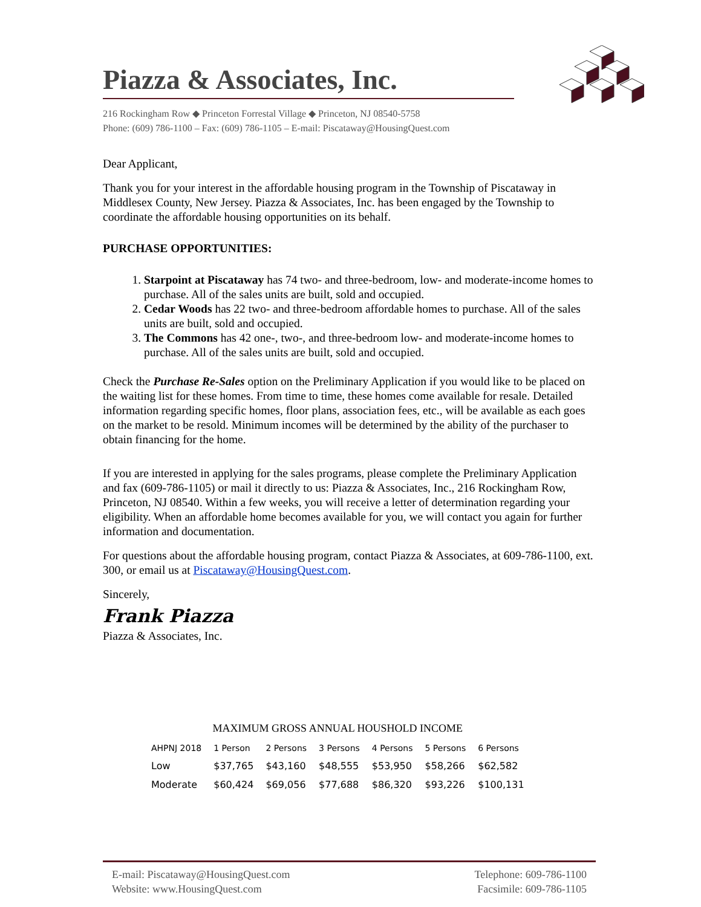Piazza & Associates, Inc.
216 Rockingham Row ◆ Princeton Forrestal Village ◆ Princeton, NJ 08540-5758
Phone: (609) 786-1100 – Fax: (609) 786-1105 – E-mail: Piscataway@HousingQuest.com
Dear Applicant,
Thank you for your interest in the affordable housing program in the Township of Piscataway in Middlesex County, New Jersey. Piazza & Associates, Inc. has been engaged by the Township to coordinate the affordable housing opportunities on its behalf.
PURCHASE OPPORTUNITIES:
1. Starpoint at Piscataway has 74 two- and three-bedroom, low- and moderate-income homes to purchase. All of the sales units are built, sold and occupied.
2. Cedar Woods has 22 two- and three-bedroom affordable homes to purchase. All of the sales units are built, sold and occupied.
3. The Commons has 42 one-, two-, and three-bedroom low- and moderate-income homes to purchase. All of the sales units are built, sold and occupied.
Check the Purchase Re-Sales option on the Preliminary Application if you would like to be placed on the waiting list for these homes. From time to time, these homes come available for resale. Detailed information regarding specific homes, floor plans, association fees, etc., will be available as each goes on the market to be resold. Minimum incomes will be determined by the ability of the purchaser to obtain financing for the home.
If you are interested in applying for the sales programs, please complete the Preliminary Application and fax (609-786-1105) or mail it directly to us: Piazza & Associates, Inc., 216 Rockingham Row, Princeton, NJ 08540. Within a few weeks, you will receive a letter of determination regarding your eligibility. When an affordable home becomes available for you, we will contact you again for further information and documentation.
For questions about the affordable housing program, contact Piazza & Associates, at 609-786-1100, ext. 300, or email us at Piscataway@HousingQuest.com.
Sincerely,
Frank Piazza
Piazza & Associates, Inc.
MAXIMUM GROSS ANNUAL HOUSHOLD INCOME
| AHPNJ 2018 | 1 Person | 2 Persons | 3 Persons | 4 Persons | 5 Persons | 6 Persons |
| --- | --- | --- | --- | --- | --- | --- |
| Low | $37,765 | $43,160 | $48,555 | $53,950 | $58,266 | $62,582 |
| Moderate | $60,424 | $69,056 | $77,688 | $86,320 | $93,226 | $100,131 |
E-mail: Piscataway@HousingQuest.com
Website: www.HousingQuest.com
Telephone: 609-786-1100
Facsimile: 609-786-1105